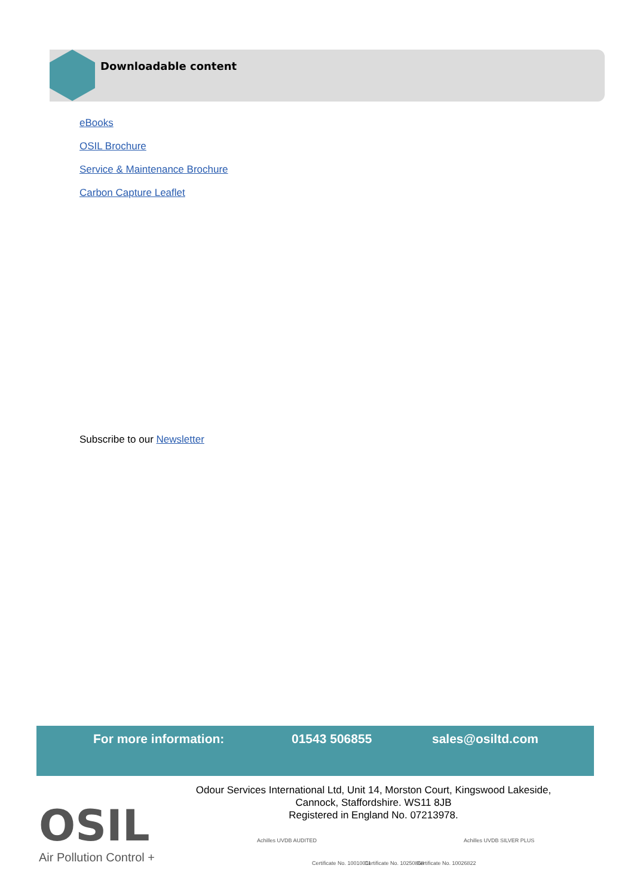Downloadable content
eBooks
OSIL Brochure
Service & Maintenance Brochure
Carbon Capture Leaflet
Subscribe to our Newsletter
For more information: 01543 506855 sales@osiltd.com
OSIL
Air Pollution Control +
Odour Services International Ltd, Unit 14, Morston Court, Kingswood Lakeside,
Cannock, Staffordshire. WS11 8JB
Registered in England No. 07213978.
Achilles UVDB AUDITED
Certificate No. 10010011 Certificate No. 10250868 Certificate No. 10026822
Achilles UVDB SILVER PLUS